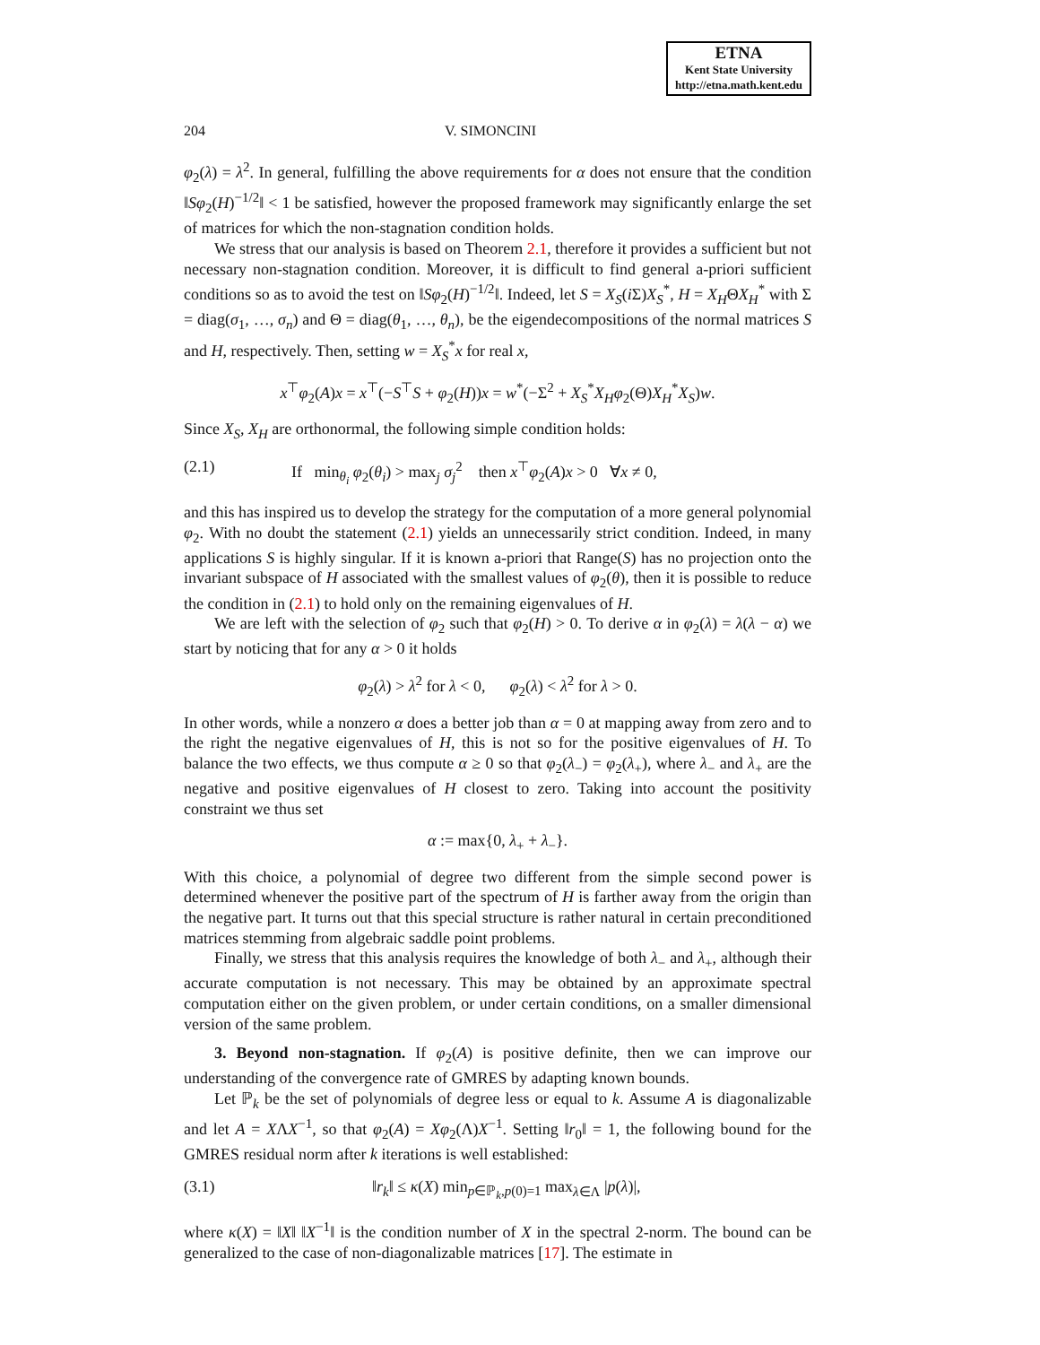ETNA
Kent State University
http://etna.math.kent.edu
204 V. SIMONCINI
φ<sub>2</sub>(λ) = λ<sup>2</sup>. In general, fulfilling the above requirements for α does not ensure that the condition ‖Sφ<sub>2</sub>(H)<sup>−1/2</sup>‖ < 1 be satisfied, however the proposed framework may significantly enlarge the set of matrices for which the non-stagnation condition holds.
We stress that our analysis is based on Theorem 2.1, therefore it provides a sufficient but not necessary non-stagnation condition. Moreover, it is difficult to find general a-priori sufficient conditions so as to avoid the test on ‖Sφ<sub>2</sub>(H)<sup>−1/2</sup>‖. Indeed, let S = X<sub>S</sub>(i Σ)X<sub>S</sub><sup>*</sup>, H = X<sub>H</sub>ΘX<sub>H</sub><sup>*</sup> with Σ = diag(σ<sub>1</sub>, …, σ<sub>n</sub>) and Θ = diag(θ<sub>1</sub>, …, θ<sub>n</sub>), be the eigendecompositions of the normal matrices S and H, respectively. Then, setting w = X<sub>S</sub><sup>*</sup>x for real x,
x<sup>⊤</sup>φ<sub>2</sub>(A)x = x<sup>⊤</sup>(−S<sup>⊤</sup>S + φ<sub>2</sub>(H))x = w<sup>*</sup>(−Σ<sup>2</sup> + X<sub>S</sub><sup>*</sup>X<sub>H</sub>φ<sub>2</sub>(Θ)X<sub>H</sub><sup>*</sup>X<sub>S</sub>)w.
Since X<sub>S</sub>, X<sub>H</sub> are orthonormal, the following simple condition holds:
(2.1) If min<sub>θ<sub>i</sub></sub> φ<sub>2</sub>(θ<sub>i</sub>) > max<sub>j</sub> σ<sub>j</sub><sup>2</sup> then x<sup>⊤</sup>φ<sub>2</sub>(A)x > 0 ∀x ≠ 0,
and this has inspired us to develop the strategy for the computation of a more general polynomial φ<sub>2</sub>. With no doubt the statement (2.1) yields an unnecessarily strict condition. Indeed, in many applications S is highly singular. If it is known a-priori that Range(S) has no projection onto the invariant subspace of H associated with the smallest values of φ<sub>2</sub>(θ), then it is possible to reduce the condition in (2.1) to hold only on the remaining eigenvalues of H.
We are left with the selection of φ<sub>2</sub> such that φ<sub>2</sub>(H) > 0. To derive α in φ<sub>2</sub>(λ) = λ(λ − α) we start by noticing that for any α > 0 it holds
φ<sub>2</sub>(λ) > λ<sup>2</sup> for λ < 0, φ<sub>2</sub>(λ) < λ<sup>2</sup> for λ > 0.
In other words, while a nonzero α does a better job than α = 0 at mapping away from zero and to the right the negative eigenvalues of H, this is not so for the positive eigenvalues of H. To balance the two effects, we thus compute α ≥ 0 so that φ<sub>2</sub>(λ<sub>−</sub>) = φ<sub>2</sub>(λ<sub>+</sub>), where λ<sub>−</sub> and λ<sub>+</sub> are the negative and positive eigenvalues of H closest to zero. Taking into account the positivity constraint we thus set
α := max{0, λ<sub>+</sub> + λ<sub>−</sub>}.
With this choice, a polynomial of degree two different from the simple second power is determined whenever the positive part of the spectrum of H is farther away from the origin than the negative part. It turns out that this special structure is rather natural in certain preconditioned matrices stemming from algebraic saddle point problems.
Finally, we stress that this analysis requires the knowledge of both λ<sub>−</sub> and λ<sub>+</sub>, although their accurate computation is not necessary. This may be obtained by an approximate spectral computation either on the given problem, or under certain conditions, on a smaller dimensional version of the same problem.
3. Beyond non-stagnation. If φ<sub>2</sub>(A) is positive definite, then we can improve our understanding of the convergence rate of GMRES by adapting known bounds.
Let ℙ<sub>k</sub> be the set of polynomials of degree less or equal to k. Assume A is diagonalizable and let A = XΛX<sup>−1</sup>, so that φ<sub>2</sub>(A) = Xφ<sub>2</sub>(Λ)X<sup>−1</sup>. Setting ‖r<sub>0</sub>‖ = 1, the following bound for the GMRES residual norm after k iterations is well established:
(3.1) ‖r<sub>k</sub>‖ ≤ κ(X) min<sub>p∈ℙ<sub>k</sub>,p(0)=1</sub> max<sub>λ∈Λ</sub> |p(λ)|,
where κ(X) = ‖X‖ ‖X<sup>−1</sup>‖ is the condition number of X in the spectral 2-norm. The bound can be generalized to the case of non-diagonalizable matrices [17]. The estimate in